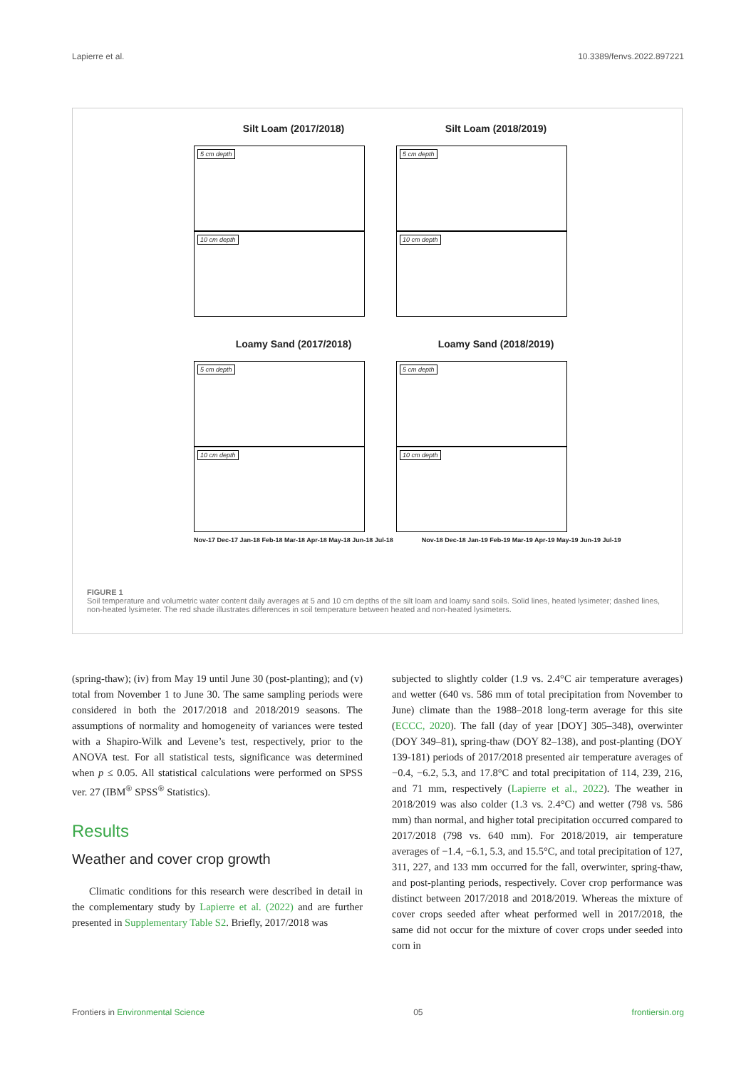Lapierre et al. 10.3389/fenvs.2022.897221
Silt Loam (2017/2018) Silt Loam (2018/2019)
5 cm depth
10 cm depth
5 cm depth
10 cm depth
Loamy Sand (2017/2018) Loamy Sand (2018/2019)
5 cm depth
10 cm depth
5 cm depth
10 cm depth
Nov-17 Dec-17 Jan-18 Feb-18 Mar-18 Apr-18 May-18 Jun-18 Jul-18 Nov-18 Dec-18 Jan-19 Feb-19 Mar-19 Apr-19 May-19 Jun-19 Jul-19
FIGURE 1
Soil temperature and volumetric water content daily averages at 5 and 10 cm depths of the silt loam and loamy sand soils. Solid lines, heated lysimeter; dashed lines, non-heated lysimeter. The red shade illustrates differences in soil temperature between heated and non-heated lysimeters.
(spring-thaw); (iv) from May 19 until June 30 (post-planting); and (v) total from November 1 to June 30. The same sampling periods were considered in both the 2017/2018 and 2018/2019 seasons. The assumptions of normality and homogeneity of variances were tested with a Shapiro-Wilk and Levene’s test, respectively, prior to the ANOVA test. For all statistical tests, significance was determined when p ≤ 0.05. All statistical calculations were performed on SPSS ver. 27 (IBM<sup>®</sup> SPSS<sup>®</sup> Statistics).
Results
Weather and cover crop growth
Climatic conditions for this research were described in detail in the complementary study by Lapierre et al. (2022) and are further presented in Supplementary Table S2. Briefly, 2017/2018 was
subjected to slightly colder (1.9 vs. 2.4°C air temperature averages) and wetter (640 vs. 586 mm of total precipitation from November to June) climate than the 1988–2018 long-term average for this site (ECCC, 2020). The fall (day of year [DOY] 305–348), overwinter (DOY 349–81), spring-thaw (DOY 82–138), and post-planting (DOY 139-181) periods of 2017/2018 presented air temperature averages of −0.4, −6.2, 5.3, and 17.8°C and total precipitation of 114, 239, 216, and 71 mm, respectively (Lapierre et al., 2022). The weather in 2018/2019 was also colder (1.3 vs. 2.4°C) and wetter (798 vs. 586 mm) than normal, and higher total precipitation occurred compared to 2017/2018 (798 vs. 640 mm). For 2018/2019, air temperature averages of −1.4, −6.1, 5.3, and 15.5°C, and total precipitation of 127, 311, 227, and 133 mm occurred for the fall, overwinter, spring-thaw, and post-planting periods, respectively. Cover crop performance was distinct between 2017/2018 and 2018/2019. Whereas the mixture of cover crops seeded after wheat performed well in 2017/2018, the same did not occur for the mixture of cover crops under seeded into corn in
Frontiers in Environmental Science 05 frontiersin.org